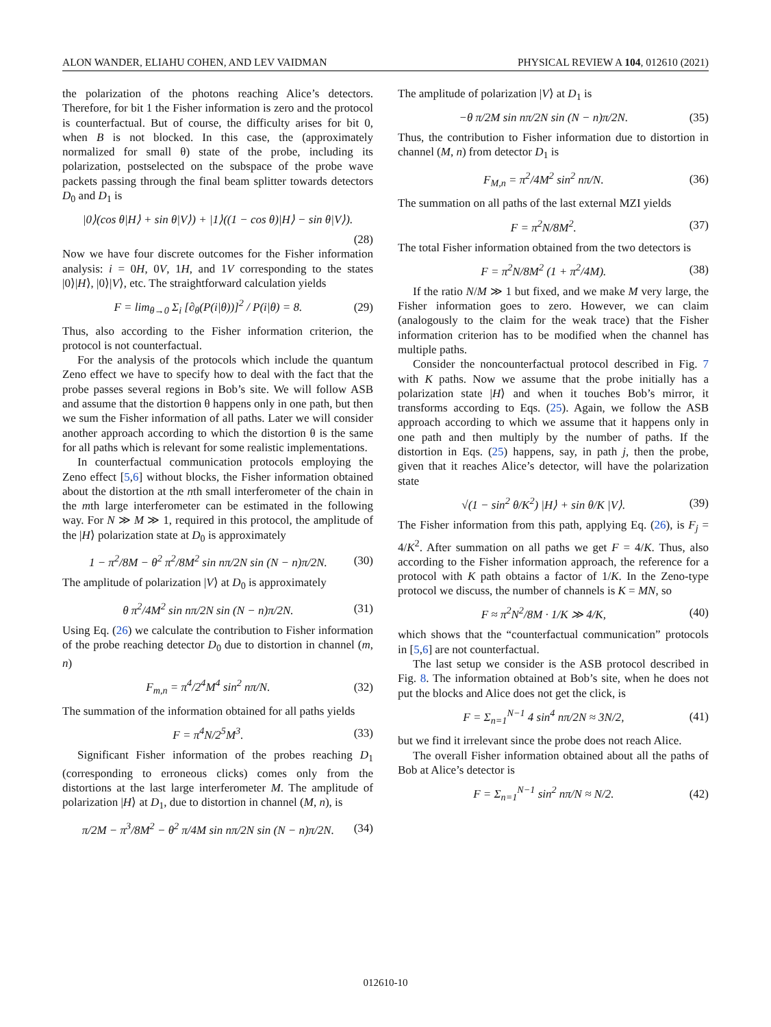ALON WANDER, ELIAHU COHEN, AND LEV VAIDMAN PHYSICAL REVIEW A 104, 012610 (2021)
the polarization of the photons reaching Alice’s detectors. Therefore, for bit 1 the Fisher information is zero and the protocol is counterfactual. But of course, the difficulty arises for bit 0, when B is not blocked. In this case, the (approximately normalized for small θ) state of the probe, including its polarization, postselected on the subspace of the probe wave packets passing through the final beam splitter towards detectors D<sub>0</sub> and D<sub>1</sub> is
|0⟩(cos θ|H⟩ + sin θ|V⟩) + |1⟩((1 − cos θ)|H⟩ − sin θ|V⟩).
(28)
Now we have four discrete outcomes for the Fisher information analysis: i = 0H, 0V, 1H, and 1V corresponding to the states |0⟩|H⟩, |0⟩|V⟩, etc. The straightforward calculation yields
F = lim<sub>θ→0</sub> Σ<sub>i</sub> [∂<sub>θ</sub>(P(i|θ))]<sup>2</sup> / P(i|θ) = 8. (29)
Thus, also according to the Fisher information criterion, the protocol is not counterfactual.
For the analysis of the protocols which include the quantum Zeno effect we have to specify how to deal with the fact that the probe passes several regions in Bob’s site. We will follow ASB and assume that the distortion θ happens only in one path, but then we sum the Fisher information of all paths. Later we will consider another approach according to which the distortion θ is the same for all paths which is relevant for some realistic implementations.
In counterfactual communication protocols employing the Zeno effect [5,6] without blocks, the Fisher information obtained about the distortion at the nth small interferometer of the chain in the mth large interferometer can be estimated in the following way. For N ≫ M ≫ 1, required in this protocol, the amplitude of the |H⟩ polarization state at D<sub>0</sub> is approximately
1 − π<sup>2</sup>/8M − θ<sup>2</sup> π<sup>2</sup>/8M<sup>2</sup> sin nπ/2N sin (N − n)π/2N. (30)
The amplitude of polarization |V⟩ at D<sub>0</sub> is approximately
θ π<sup>2</sup>/4M<sup>2</sup> sin nπ/2N sin (N − n)π/2N. (31)
Using Eq. (26) we calculate the contribution to Fisher information of the probe reaching detector D<sub>0</sub> due to distortion in channel (m, n)
F<sub>m,n</sub> = π<sup>4</sup>/2<sup>4</sup>M<sup>4</sup> sin<sup>2</sup> nπ/N. (32)
The summation of the information obtained for all paths yields
F = π<sup>4</sup>N/2<sup>5</sup>M<sup>3</sup>. (33)
Significant Fisher information of the probes reaching D<sub>1</sub> (corresponding to erroneous clicks) comes only from the distortions at the last large interferometer M. The amplitude of polarization |H⟩ at D<sub>1</sub>, due to distortion in channel (M, n), is
π/2M − π<sup>3</sup>/8M<sup>2</sup> − θ<sup>2</sup> π/4M sin nπ/2N sin (N − n)π/2N. (34)
The amplitude of polarization |V⟩ at D<sub>1</sub> is
−θ π/2M sin nπ/2N sin (N − n)π/2N. (35)
Thus, the contribution to Fisher information due to distortion in channel (M, n) from detector D<sub>1</sub> is
F<sub>M,n</sub> = π<sup>2</sup>/4M<sup>2</sup> sin<sup>2</sup> nπ/N. (36)
The summation on all paths of the last external MZI yields
F = π<sup>2</sup>N/8M<sup>2</sup>. (37)
The total Fisher information obtained from the two detectors is
F = π<sup>2</sup>N/8M<sup>2</sup> (1 + π<sup>2</sup>/4M). (38)
If the ratio N/M ≫ 1 but fixed, and we make M very large, the Fisher information goes to zero. However, we can claim (analogously to the claim for the weak trace) that the Fisher information criterion has to be modified when the channel has multiple paths.
Consider the noncounterfactual protocol described in Fig. 7 with K paths. Now we assume that the probe initially has a polarization state |H⟩ and when it touches Bob’s mirror, it transforms according to Eqs. (25). Again, we follow the ASB approach according to which we assume that it happens only in one path and then multiply by the number of paths. If the distortion in Eqs. (25) happens, say, in path j, then the probe, given that it reaches Alice’s detector, will have the polarization state
√(1 − sin<sup>2</sup> θ/K<sup>2</sup>) |H⟩ + sin θ/K |V⟩. (39)
The Fisher information from this path, applying Eq. (26), is F<sub>j</sub> = 4/K<sup>2</sup>. After summation on all paths we get F = 4/K. Thus, also according to the Fisher information approach, the reference for a protocol with K path obtains a factor of 1/K. In the Zeno-type protocol we discuss, the number of channels is K = MN, so
F ≈ π<sup>2</sup>N<sup>2</sup>/8M · 1/K ≫ 4/K, (40)
which shows that the “counterfactual communication” protocols in [5,6] are not counterfactual.
The last setup we consider is the ASB protocol described in Fig. 8. The information obtained at Bob’s site, when he does not put the blocks and Alice does not get the click, is
F = Σ<sub>n=1</sub><sup>N−1</sup> 4 sin<sup>4</sup> nπ/2N ≈ 3N/2, (41)
but we find it irrelevant since the probe does not reach Alice.
The overall Fisher information obtained about all the paths of Bob at Alice’s detector is
F = Σ<sub>n=1</sub><sup>N−1</sup> sin<sup>2</sup> nπ/N ≈ N/2. (42)
012610-10